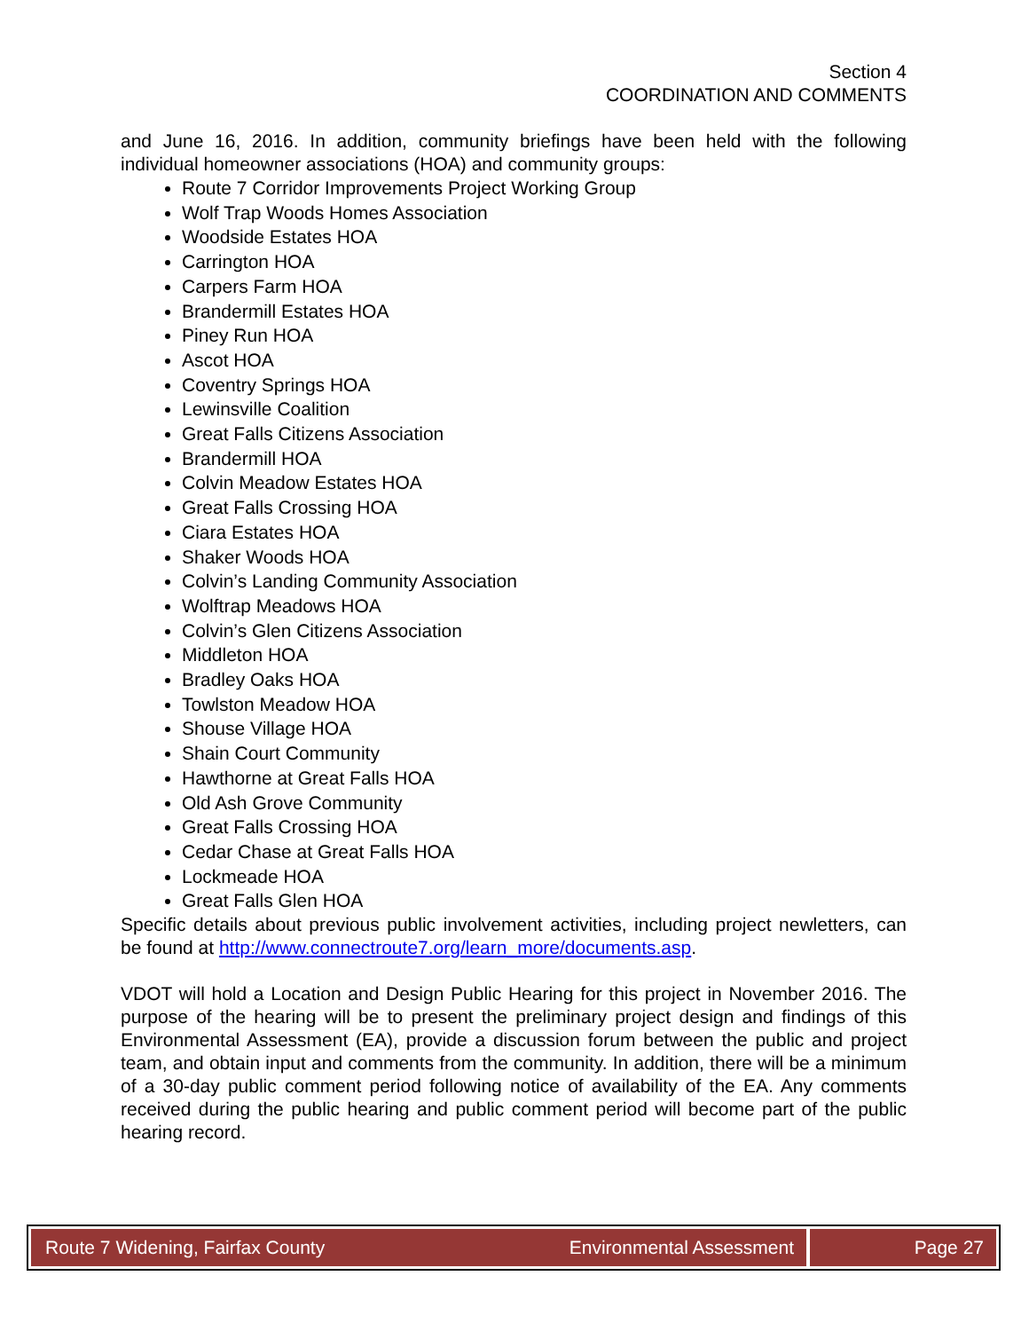Section 4
COORDINATION AND COMMENTS
and June 16, 2016. In addition, community briefings have been held with the following individual homeowner associations (HOA) and community groups:
Route 7 Corridor Improvements Project Working Group
Wolf Trap Woods Homes Association
Woodside Estates HOA
Carrington HOA
Carpers Farm HOA
Brandermill Estates HOA
Piney Run HOA
Ascot HOA
Coventry Springs HOA
Lewinsville Coalition
Great Falls Citizens Association
Brandermill HOA
Colvin Meadow Estates HOA
Great Falls Crossing HOA
Ciara Estates HOA
Shaker Woods HOA
Colvin’s Landing Community Association
Wolftrap Meadows HOA
Colvin’s Glen Citizens Association
Middleton HOA
Bradley Oaks HOA
Towlston Meadow HOA
Shouse Village HOA
Shain Court Community
Hawthorne at Great Falls HOA
Old Ash Grove Community
Great Falls Crossing HOA
Cedar Chase at Great Falls HOA
Lockmeade HOA
Great Falls Glen HOA
Specific details about previous public involvement activities, including project newletters, can be found at http://www.connectroute7.org/learn_more/documents.asp.
VDOT will hold a Location and Design Public Hearing for this project in November 2016. The purpose of the hearing will be to present the preliminary project design and findings of this Environmental Assessment (EA), provide a discussion forum between the public and project team, and obtain input and comments from the community. In addition, there will be a minimum of a 30-day public comment period following notice of availability of the EA. Any comments received during the public hearing and public comment period will become part of the public hearing record.
Route 7 Widening, Fairfax County
Environmental Assessment Page 27